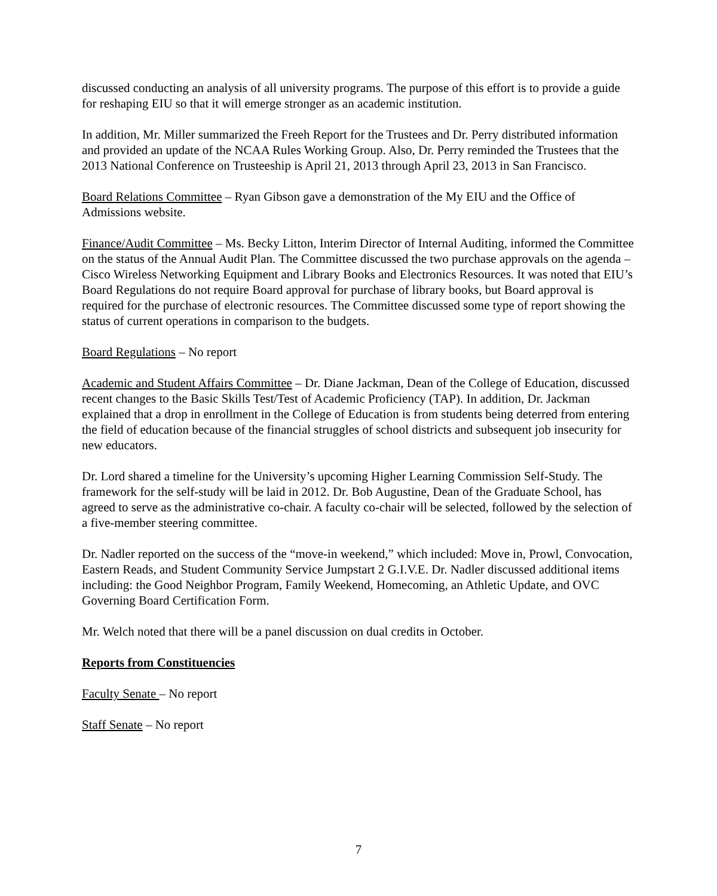discussed conducting an analysis of all university programs. The purpose of this effort is to provide a guide for reshaping EIU so that it will emerge stronger as an academic institution.
In addition, Mr. Miller summarized the Freeh Report for the Trustees and Dr. Perry distributed information and provided an update of the NCAA Rules Working Group. Also, Dr. Perry reminded the Trustees that the 2013 National Conference on Trusteeship is April 21, 2013 through April 23, 2013 in San Francisco.
Board Relations Committee – Ryan Gibson gave a demonstration of the My EIU and the Office of Admissions website.
Finance/Audit Committee – Ms. Becky Litton, Interim Director of Internal Auditing, informed the Committee on the status of the Annual Audit Plan. The Committee discussed the two purchase approvals on the agenda – Cisco Wireless Networking Equipment and Library Books and Electronics Resources. It was noted that EIU’s Board Regulations do not require Board approval for purchase of library books, but Board approval is required for the purchase of electronic resources. The Committee discussed some type of report showing the status of current operations in comparison to the budgets.
Board Regulations – No report
Academic and Student Affairs Committee – Dr. Diane Jackman, Dean of the College of Education, discussed recent changes to the Basic Skills Test/Test of Academic Proficiency (TAP). In addition, Dr. Jackman explained that a drop in enrollment in the College of Education is from students being deterred from entering the field of education because of the financial struggles of school districts and subsequent job insecurity for new educators.
Dr. Lord shared a timeline for the University’s upcoming Higher Learning Commission Self-Study. The framework for the self-study will be laid in 2012. Dr. Bob Augustine, Dean of the Graduate School, has agreed to serve as the administrative co-chair. A faculty co-chair will be selected, followed by the selection of a five-member steering committee.
Dr. Nadler reported on the success of the “move-in weekend,” which included: Move in, Prowl, Convocation, Eastern Reads, and Student Community Service Jumpstart 2 G.I.V.E. Dr. Nadler discussed additional items including: the Good Neighbor Program, Family Weekend, Homecoming, an Athletic Update, and OVC Governing Board Certification Form.
Mr. Welch noted that there will be a panel discussion on dual credits in October.
Reports from Constituencies
Faculty Senate – No report
Staff Senate – No report
7